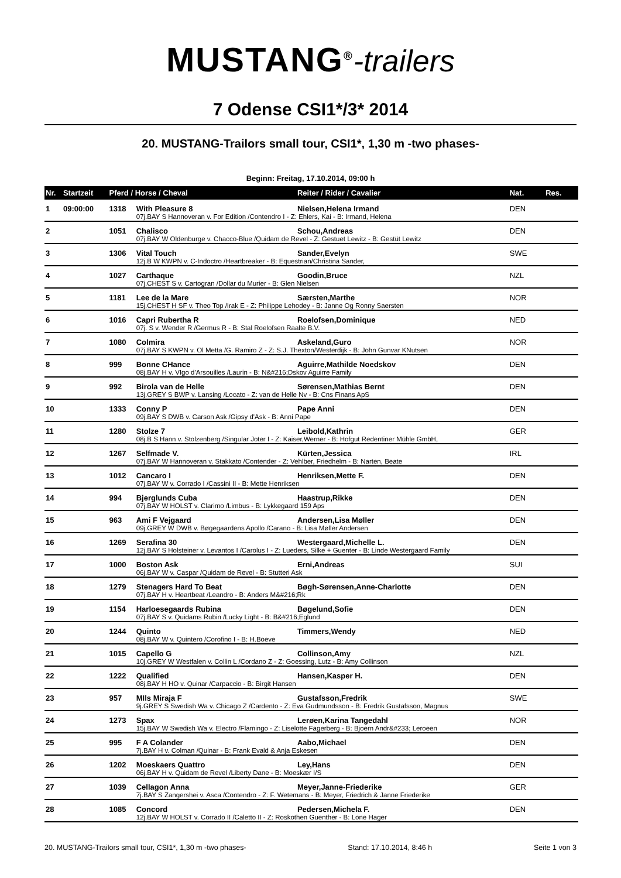MUSTANG<sup>®</sup>-trailers
7 Odense CSI1*/3* 2014
20. MUSTANG-Trailors small tour, CSI1*, 1,30 m -two phases-
Beginn: Freitag, 17.10.2014, 09:00 h
| Nr. | Startzeit | Pferd / Horse / Cheval | | Reiter / Rider / Cavalier | Nat. | Res. |
| --- | --- | --- | --- | --- | --- | --- |
| 1 | 09:00:00 | 1318 | With Pleasure 8 | Nielsen,Helena Irmand | DEN | |
| | | | 07j.BAY S Hannoveran v. For Edition /Contendro I - Z: Ehlers, Kai - B: Irmand, Helena | | | |
| 2 | | 1051 | Chalisco | Schou,Andreas | DEN | |
| | | | 07j.BAY W Oldenburge v. Chacco-Blue /Quidam de Revel - Z: Gestuet Lewitz - B: Gestüt Lewitz | | | |
| 3 | | 1306 | Vital Touch | Sander,Evelyn | SWE | |
| | | | 12j.B W KWPN v. C-Indoctro /Heartbreaker - B: Equestrian/Christina Sander, | | | |
| 4 | | 1027 | Carthaque | Goodin,Bruce | NZL | |
| | | | 07j.CHEST S v. Cartogran /Dollar du Murier - B: Glen Nielsen | | | |
| 5 | | 1181 | Lee de la Mare | Særsten,Marthe | NOR | |
| | | | 15j.CHEST H SF v. Theo Top /Irak E - Z: Philippe Lehodey - B: Janne Og Ronny Saersten | | | |
| 6 | | 1016 | Capri Rubertha R | Roelofsen,Dominique | NED | |
| | | | 07j. S v. Wender R /Germus R - B: Stal Roelofsen Raalte B.V. | | | |
| 7 | | 1080 | Colmira | Askeland,Guro | NOR | |
| | | | 07j.BAY S KWPN v. Ol Metta /G. Ramiro Z - Z: S.J. Thexton/Westerdijk - B: John Gunvar KNutsen | | | |
| 8 | | 999 | Bonne CHance | Aguirre,Mathilde Noedskov | DEN | |
| | | | 08j.BAY H v. VIgo d'Arsouilles /Laurin - B: N&#216;Dskov Aguirre Family | | | |
| 9 | | 992 | Birola van de Helle | Sørensen,Mathias Bernt | DEN | |
| | | | 13j.GREY S BWP v. Lansing /Locato - Z: van de Helle Nv - B: Cns Finans ApS | | | |
| 10 | | 1333 | Conny P | Pape Anni | DEN | |
| | | | 09j.BAY S DWB v. Carson Ask /Gipsy d'Ask - B: Anni Pape | | | |
| 11 | | 1280 | Stolze 7 | Leibold,Kathrin | GER | |
| | | | 08j.B S Hann v. Stolzenberg /Singular Joter I - Z: Kaiser,Werner - B: Hofgut Redentiner Mühle GmbH, | | | |
| 12 | | 1267 | Selfmade V. | Kürten,Jessica | IRL | |
| | | | 07j.BAY W Hannoveran v. Stakkato /Contender - Z: Vehlber, Friedhelm - B: Narten, Beate | | | |
| 13 | | 1012 | Cancaro I | Henriksen,Mette F. | DEN | |
| | | | 07j.BAY W v. Corrado I /Cassini II - B: Mette Henriksen | | | |
| 14 | | 994 | Bjerglunds Cuba | Haastrup,Rikke | DEN | |
| | | | 07j.BAY W HOLST v. Clarimo /Limbus - B: Lykkegaard 159 Aps | | | |
| 15 | | 963 | Ami F Vejgaard | Andersen,Lisa Møller | DEN | |
| | | | 09j.GREY W DWB v. Bøgegaardens Apollo /Carano - B: Lisa Møller Andersen | | | |
| 16 | | 1269 | Serafina 30 | Westergaard,Michelle L. | DEN | |
| | | | 12j.BAY S Holsteiner v. Levantos I /Carolus I - Z: Lueders, Silke + Guenter - B: Linde Westergaard Family | | | |
| 17 | | 1000 | Boston Ask | Erni,Andreas | SUI | |
| | | | 06j.BAY W v. Caspar /Quidam de Revel - B: Stutteri Ask | | | |
| 18 | | 1279 | Stenagers Hard To Beat | Bøgh-Sørensen,Anne-Charlotte | DEN | |
| | | | 07j.BAY H v. Heartbeat /Leandro - B: Anders M&#216;Rk | | | |
| 19 | | 1154 | Harloesegaards Rubina | Bøgelund,Sofie | DEN | |
| | | | 07j.BAY S v. Quidams Rubin /Lucky Light - B: B&#216;Eglund | | | |
| 20 | | 1244 | Quinto | Timmers,Wendy | NED | |
| | | | 08j.BAY W v. Quintero /Corofino I - B: H.Boeve | | | |
| 21 | | 1015 | Capello G | Collinson,Amy | NZL | |
| | | | 10j.GREY W Westfalen v. Collin L /Cordano Z - Z: Goessing, Lutz - B: Amy Collinson | | | |
| 22 | | 1222 | Qualified | Hansen,Kasper H. | DEN | |
| | | | 08j.BAY H HO v. Quinar /Carpaccio - B: Birgit Hansen | | | |
| 23 | | 957 | MIls Miraja F | Gustafsson,Fredrik | SWE | |
| | | | 9j.GREY S Swedish Wa v. Chicago Z /Cardento - Z: Eva Gudmundsson - B: Fredrik Gustafsson, Magnus | | | |
| 24 | | 1273 | Spax | Lerøen,Karina Tangedahl | NOR | |
| | | | 15j.BAY W Swedish Wa v. Electro /Flamingo - Z: Liselotte Fagerberg - B: Bjoern Andr&#233; Leroeen | | | |
| 25 | | 995 | F A Colander | Aabo,Michael | DEN | |
| | | | 7j.BAY H v. Colman /Quinar - B: Frank Evald & Anja Eskesen | | | |
| 26 | | 1202 | Moeskaers Quattro | Ley,Hans | DEN | |
| | | | 06j.BAY H v. Quidam de Revel /Liberty Dane - B: Moeskær I/S | | | |
| 27 | | 1039 | Cellagon Anna | Meyer,Janne-Friederike | GER | |
| | | | 7j.BAY S Zangershei v. Asca /Contendro - Z: F. Wetemans - B: Meyer, Friedrich & Janne Friederike | | | |
| 28 | | 1085 | Concord | Pedersen,Michela F. | DEN | |
| | | | 12j.BAY W HOLST v. Corrado II /Caletto II - Z: Roskothen Guenther - B: Lone Hager | | | |
20. MUSTANG-Trailors small tour, CSI1*, 1,30 m -two phases- Stand: 17.10.2014, 8:46 h Seite 1 von 3